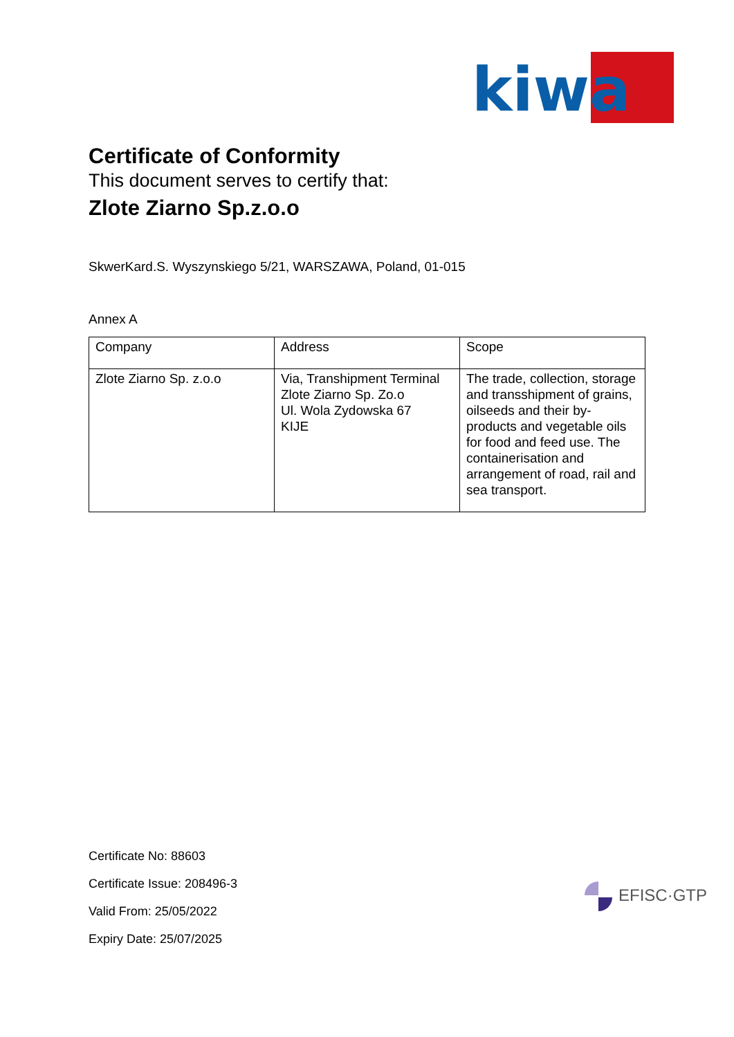kiwa
Certificate of Conformity
This document serves to certify that:
Zlote Ziarno Sp.z.o.o
SkwerKard.S. Wyszynskiego 5/21, WARSZAWA, Poland, 01-015
Annex A
| Company | Address | Scope |
| --- | --- | --- |
| Zlote Ziarno Sp. z.o.o | Via, Transhipment Terminal Zlote Ziarno Sp. Zo.o Ul. Wola Zydowska 67 KIJE | The trade, collection, storage and transshipment of grains, oilseeds and their by-products and vegetable oils for food and feed use. The containerisation and arrangement of road, rail and sea transport. |
Certificate No: 88603
Certificate Issue: 208496-3
Valid From: 25/05/2022
Expiry Date: 25/07/2025
EFISC·GTP